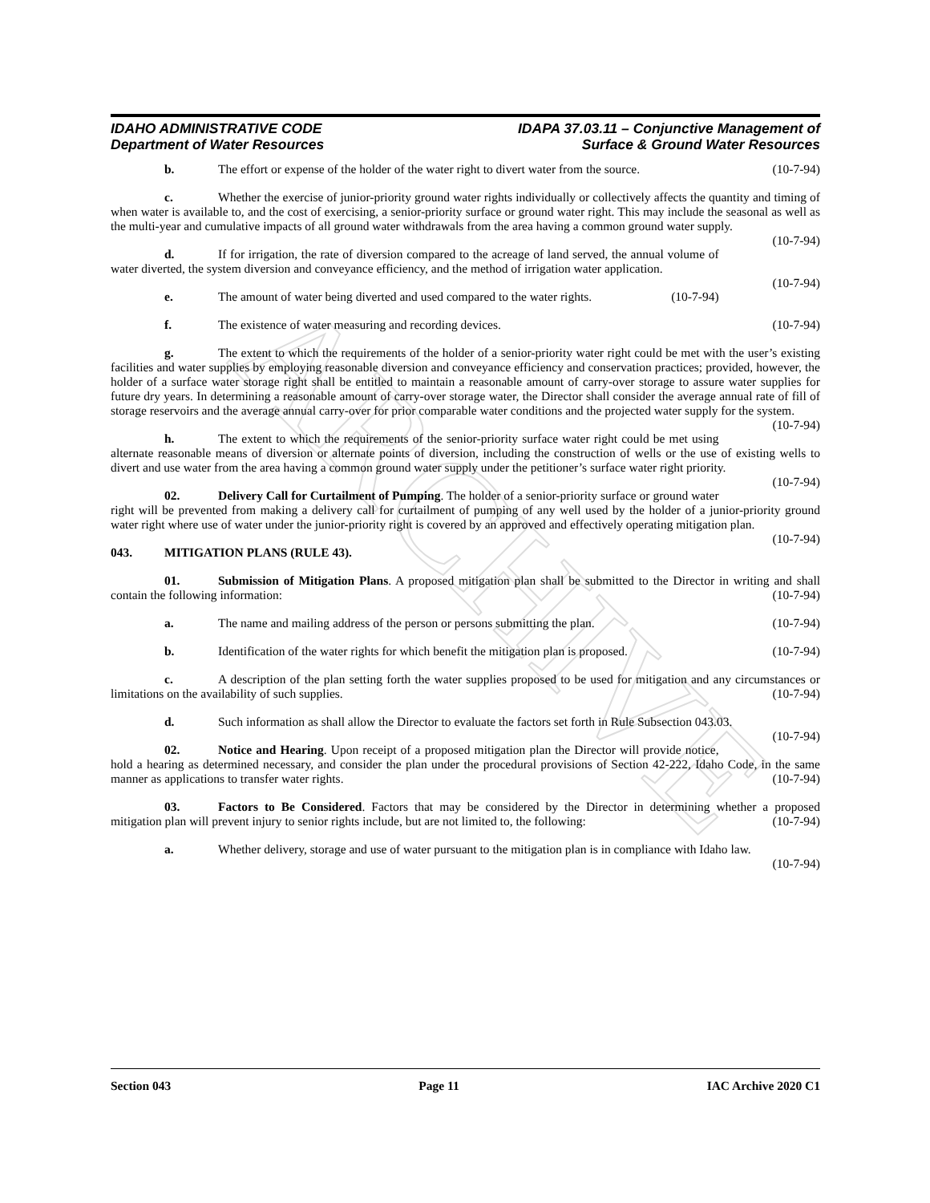ARCHIVE
IDAHO ADMINISTRATIVE CODE
Department of Water Resources
IDAPA 37.03.11 – Conjunctive Management of
Surface & Ground Water Resources
b. The effort or expense of the holder of the water right to divert water from the source. (10-7-94)
c. Whether the exercise of junior-priority ground water rights individually or collectively affects the quantity and timing of when water is available to, and the cost of exercising, a senior-priority surface or ground water right. This may include the seasonal as well as the multi-year and cumulative impacts of all ground water withdrawals from the area having a common ground water supply. (10-7-94)
d. If for irrigation, the rate of diversion compared to the acreage of land served, the annual volume of water diverted, the system diversion and conveyance efficiency, and the method of irrigation water application.
(10-7-94)
e. The amount of water being diverted and used compared to the water rights. (10-7-94)
f. The existence of water measuring and recording devices. (10-7-94)
g. The extent to which the requirements of the holder of a senior-priority water right could be met with the user’s existing facilities and water supplies by employing reasonable diversion and conveyance efficiency and conservation practices; provided, however, the holder of a surface water storage right shall be entitled to maintain a reasonable amount of carry-over storage to assure water supplies for future dry years. In determining a reasonable amount of carry-over storage water, the Director shall consider the average annual rate of fill of storage reservoirs and the average annual carry-over for prior comparable water conditions and the projected water supply for the system.
(10-7-94)
h. The extent to which the requirements of the senior-priority surface water right could be met using alternate reasonable means of diversion or alternate points of diversion, including the construction of wells or the use of existing wells to divert and use water from the area having a common ground water supply under the petitioner’s surface water right priority. (10-7-94)
02. Delivery Call for Curtailment of Pumping. The holder of a senior-priority surface or ground water right will be prevented from making a delivery call for curtailment of pumping of any well used by the holder of a junior-priority ground water right where use of water under the junior-priority right is covered by an approved and effectively operating mitigation plan. (10-7-94)
043. MITIGATION PLANS (RULE 43).
01. Submission of Mitigation Plans. A proposed mitigation plan shall be submitted to the Director in writing and shall contain the following information: (10-7-94)
a. The name and mailing address of the person or persons submitting the plan. (10-7-94)
b. Identification of the water rights for which benefit the mitigation plan is proposed. (10-7-94)
c. A description of the plan setting forth the water supplies proposed to be used for mitigation and any circumstances or limitations on the availability of such supplies. (10-7-94)
d. Such information as shall allow the Director to evaluate the factors set forth in Rule Subsection 043.03. (10-7-94)
02. Notice and Hearing. Upon receipt of a proposed mitigation plan the Director will provide notice, hold a hearing as determined necessary, and consider the plan under the procedural provisions of Section 42-222, Idaho Code, in the same manner as applications to transfer water rights. (10-7-94)
03. Factors to Be Considered. Factors that may be considered by the Director in determining whether a proposed mitigation plan will prevent injury to senior rights include, but are not limited to, the following: (10-7-94)
a. Whether delivery, storage and use of water pursuant to the mitigation plan is in compliance with Idaho law. (10-7-94)
Section 043 Page 11 IAC Archive 2020 C1